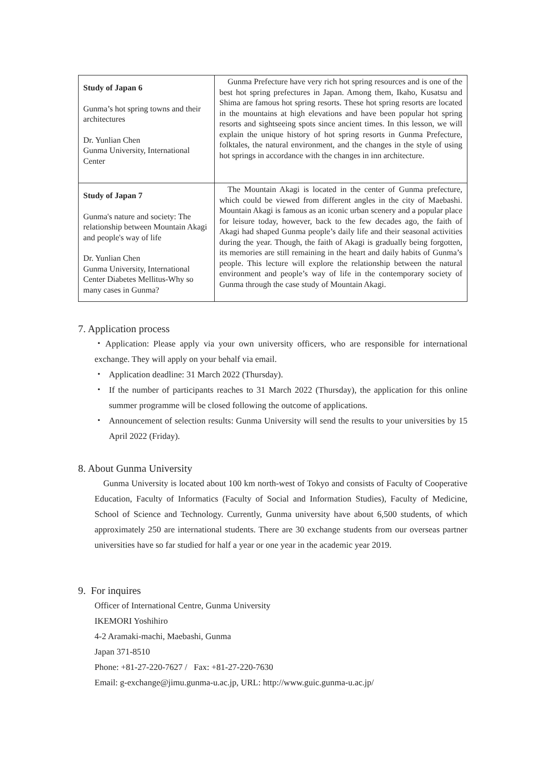| Study of Japan 6 Gunma’s hot spring towns and their architectures Dr. Yunlian Chen Gunma University, International Center | Gunma Prefecture have very rich hot spring resources and is one of the best hot spring prefectures in Japan. Among them, Ikaho, Kusatsu and Shima are famous hot spring resorts. These hot spring resorts are located in the mountains at high elevations and have been popular hot spring resorts and sightseeing spots since ancient times. In this lesson, we will explain the unique history of hot spring resorts in Gunma Prefecture, folktales, the natural environment, and the changes in the style of using hot springs in accordance with the changes in inn architecture. |
| Study of Japan 7 Gunma's nature and society: The relationship between Mountain Akagi and people's way of life Dr. Yunlian Chen Gunma University, International Center Diabetes Mellitus-Why so many cases in Gunma? | The Mountain Akagi is located in the center of Gunma prefecture, which could be viewed from different angles in the city of Maebashi. Mountain Akagi is famous as an iconic urban scenery and a popular place for leisure today, however, back to the few decades ago, the faith of Akagi had shaped Gunma people’s daily life and their seasonal activities during the year. Though, the faith of Akagi is gradually being forgotten, its memories are still remaining in the heart and daily habits of Gunma’s people. This lecture will explore the relationship between the natural environment and people’s way of life in the contemporary society of Gunma through the case study of Mountain Akagi. |
7. Application process
・Application: Please apply via your own university officers, who are responsible for international exchange. They will apply on your behalf via email.
・ Application deadline: 31 March 2022 (Thursday).
・ If the number of participants reaches to 31 March 2022 (Thursday), the application for this online summer programme will be closed following the outcome of applications.
・ Announcement of selection results: Gunma University will send the results to your universities by 15 April 2022 (Friday).
8. About Gunma University
Gunma University is located about 100 km north-west of Tokyo and consists of Faculty of Cooperative Education, Faculty of Informatics (Faculty of Social and Information Studies), Faculty of Medicine, School of Science and Technology. Currently, Gunma university have about 6,500 students, of which approximately 250 are international students. There are 30 exchange students from our overseas partner universities have so far studied for half a year or one year in the academic year 2019.
9. For inquires
Officer of International Centre, Gunma University
IKEMORI Yoshihiro
4-2 Aramaki-machi, Maebashi, Gunma
Japan 371-8510
Phone: +81-27-220-7627 / Fax: +81-27-220-7630
Email: g-exchange@jimu.gunma-u.ac.jp, URL: http://www.guic.gunma-u.ac.jp/